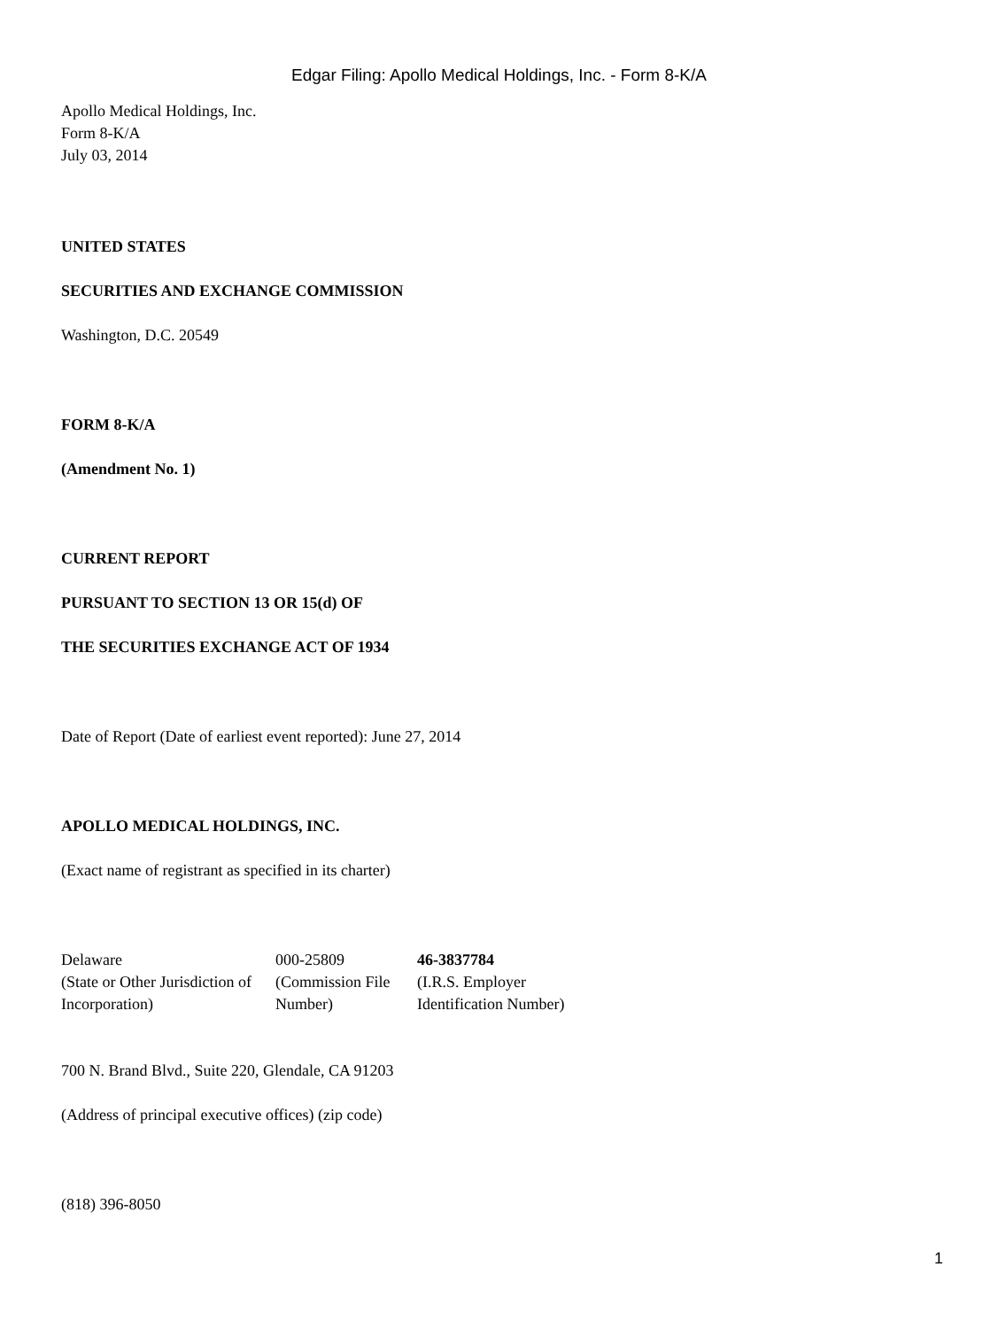Edgar Filing: Apollo Medical Holdings, Inc. - Form 8-K/A
Apollo Medical Holdings, Inc.
Form 8-K/A
July 03, 2014
UNITED STATES
SECURITIES AND EXCHANGE COMMISSION
Washington, D.C. 20549
FORM 8-K/A
(Amendment No. 1)
CURRENT REPORT
PURSUANT TO SECTION 13 OR 15(d) OF
THE SECURITIES EXCHANGE ACT OF 1934
Date of Report (Date of earliest event reported): June 27, 2014
APOLLO MEDICAL HOLDINGS, INC.
(Exact name of registrant as specified in its charter)
| Delaware (State or Other Jurisdiction of Incorporation) | 000-25809 (Commission File Number) | 46-3837784 (I.R.S. Employer Identification Number) |
700 N. Brand Blvd., Suite 220, Glendale, CA 91203
(Address of principal executive offices) (zip code)
(818) 396-8050
1